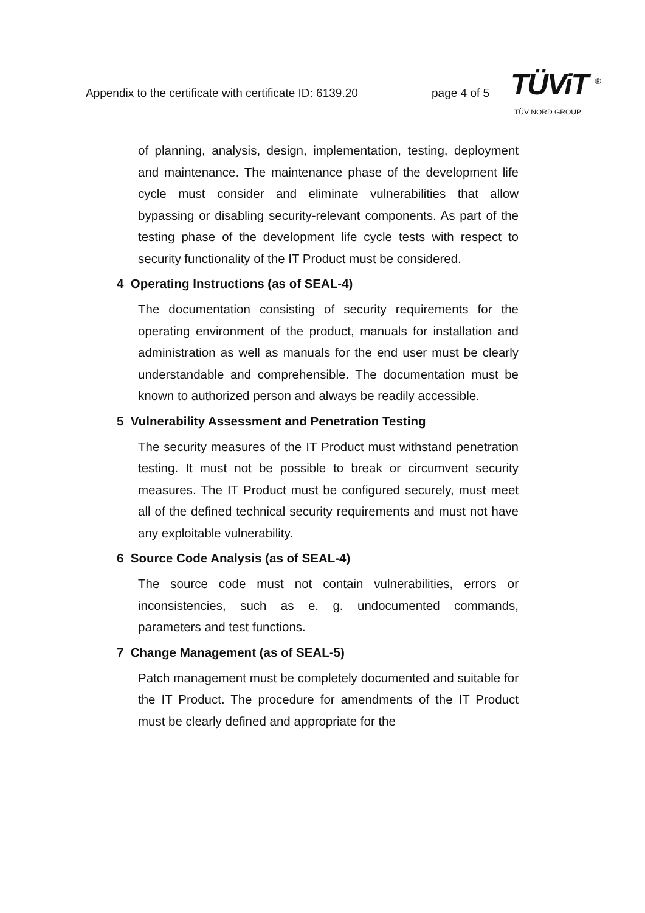Appendix to the certificate with certificate ID: 6139.20
page 4 of 5
TÜViT <sup>®</sup>
TÜV NORD GROUP
of planning, analysis, design, implementation, testing, deployment and maintenance. The maintenance phase of the development life cycle must consider and eliminate vulnerabilities that allow bypassing or disabling security-relevant components. As part of the testing phase of the development life cycle tests with respect to security functionality of the IT Product must be considered.
4 Operating Instructions (as of SEAL-4)
The documentation consisting of security requirements for the operating environment of the product, manuals for installation and administration as well as manuals for the end user must be clearly understandable and comprehensible. The documentation must be known to authorized person and always be readily accessible.
5 Vulnerability Assessment and Penetration Testing
The security measures of the IT Product must withstand penetration testing. It must not be possible to break or circumvent security measures. The IT Product must be configured securely, must meet all of the defined technical security requirements and must not have any exploitable vulnerability.
6 Source Code Analysis (as of SEAL-4)
The source code must not contain vulnerabilities, errors or inconsistencies, such as e. g. undocumented commands, parameters and test functions.
7 Change Management (as of SEAL-5)
Patch management must be completely documented and suitable for the IT Product. The procedure for amendments of the IT Product must be clearly defined and appropriate for the